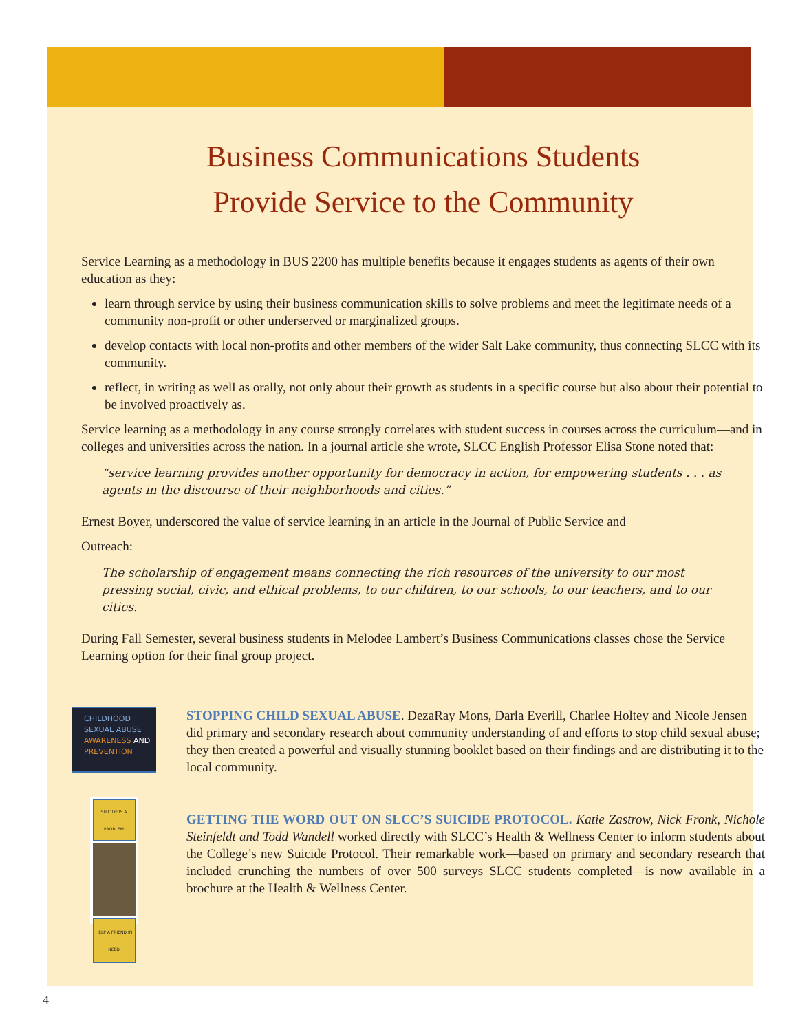Business Communications Students
Provide Service to the Community
Service Learning as a methodology in BUS 2200 has multiple benefits because it engages students as agents of their own education as they:
learn through service by using their business communication skills to solve problems and meet the legitimate needs of a community non-profit or other underserved or marginalized groups.
develop contacts with local non-profits and other members of the wider Salt Lake community, thus connecting SLCC with its community.
reflect, in writing as well as orally, not only about their growth as students in a specific course but also about their potential to be involved proactively as.
Service learning as a methodology in any course strongly correlates with student success in courses across the curriculum—and in colleges and universities across the nation. In a journal article she wrote, SLCC English Professor Elisa Stone noted that:
“service learning provides another opportunity for democracy in action, for empowering students . . . as agents in the discourse of their neighborhoods and cities.”
Ernest Boyer, underscored the value of service learning in an article in the Journal of Public Service and
Outreach:
The scholarship of engagement means connecting the rich resources of the university to our most pressing social, civic, and ethical problems, to our children, to our schools, to our teachers, and to our cities.
During Fall Semester, several business students in Melodee Lambert’s Business Communications classes chose the Service Learning option for their final group project.
CHILDHOOD
SEXUAL ABUSE
AWARENESS AND
PREVENTION
STOPPING CHILD SEXUAL ABUSE. DezaRay Mons, Darla Everill, Charlee Holtey and Nicole Jensen did primary and secondary research about community understanding of and efforts to stop child sexual abuse; they then created a powerful and visually stunning booklet based on their findings and are distributing it to the local community.
SUICIDE IS A PROBLEM
HELP A FRIEND IN NEED
GETTING THE WORD OUT ON SLCC’S SUICIDE PROTOCOL. Katie Zastrow, Nick Fronk, Nichole Steinfeldt and Todd Wandell worked directly with SLCC’s Health & Wellness Center to inform students about the College’s new Suicide Protocol. Their remarkable work—based on primary and secondary research that included crunching the numbers of over 500 surveys SLCC students completed—is now available in a brochure at the Health & Wellness Center.
4